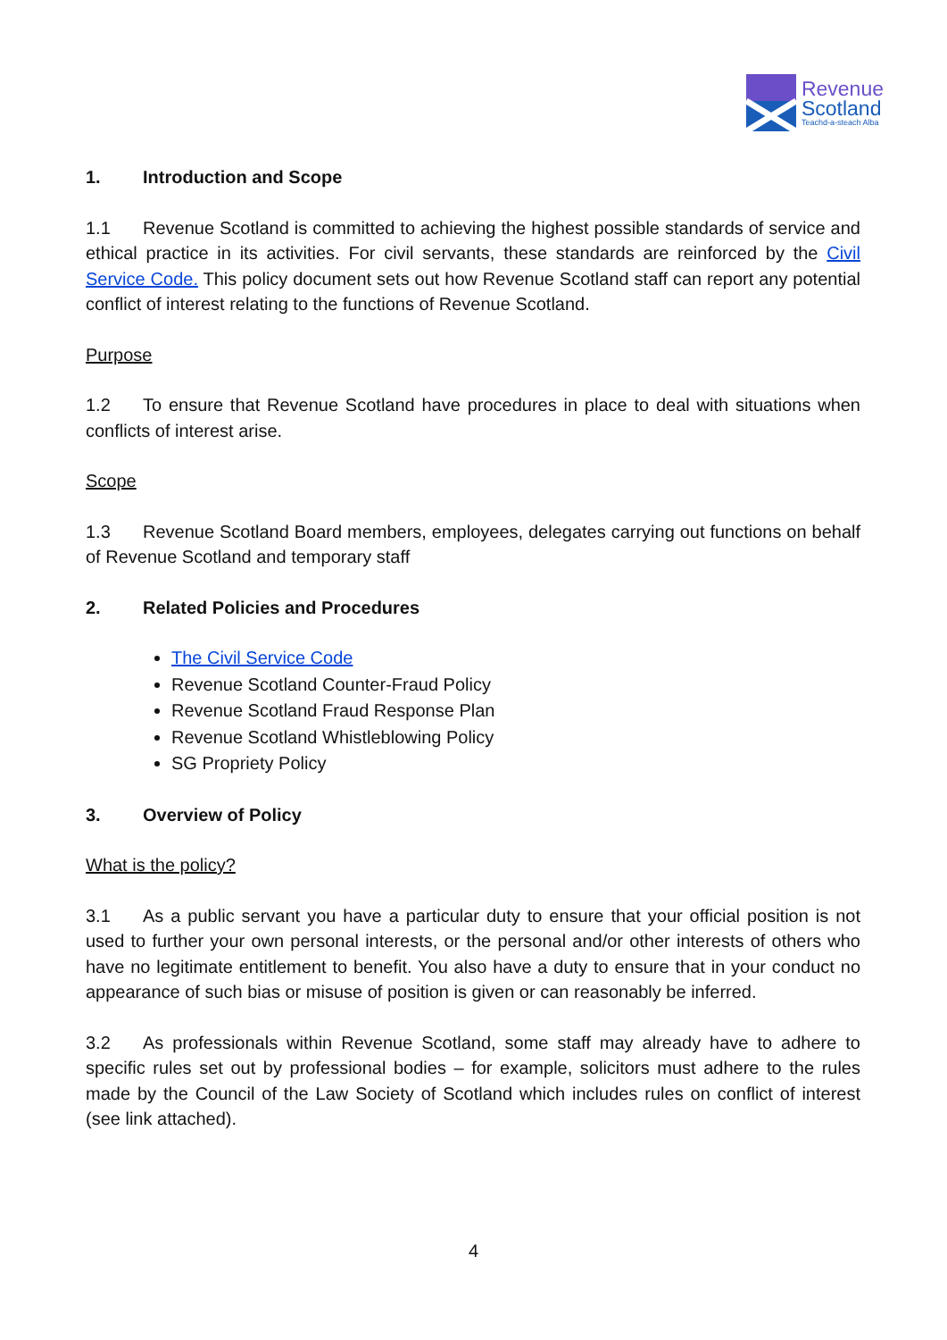Revenue
Scotland
Teachd-a-steach Alba
1. Introduction and Scope
1.1 Revenue Scotland is committed to achieving the highest possible standards of service and ethical practice in its activities. For civil servants, these standards are reinforced by the Civil Service Code. This policy document sets out how Revenue Scotland staff can report any potential conflict of interest relating to the functions of Revenue Scotland.
Purpose
1.2 To ensure that Revenue Scotland have procedures in place to deal with situations when conflicts of interest arise.
Scope
1.3 Revenue Scotland Board members, employees, delegates carrying out functions on behalf of Revenue Scotland and temporary staff
2. Related Policies and Procedures
The Civil Service Code
Revenue Scotland Counter-Fraud Policy
Revenue Scotland Fraud Response Plan
Revenue Scotland Whistleblowing Policy
SG Propriety Policy
3. Overview of Policy
What is the policy?
3.1 As a public servant you have a particular duty to ensure that your official position is not used to further your own personal interests, or the personal and/or other interests of others who have no legitimate entitlement to benefit. You also have a duty to ensure that in your conduct no appearance of such bias or misuse of position is given or can reasonably be inferred.
3.2 As professionals within Revenue Scotland, some staff may already have to adhere to specific rules set out by professional bodies – for example, solicitors must adhere to the rules made by the Council of the Law Society of Scotland which includes rules on conflict of interest (see link attached).
4